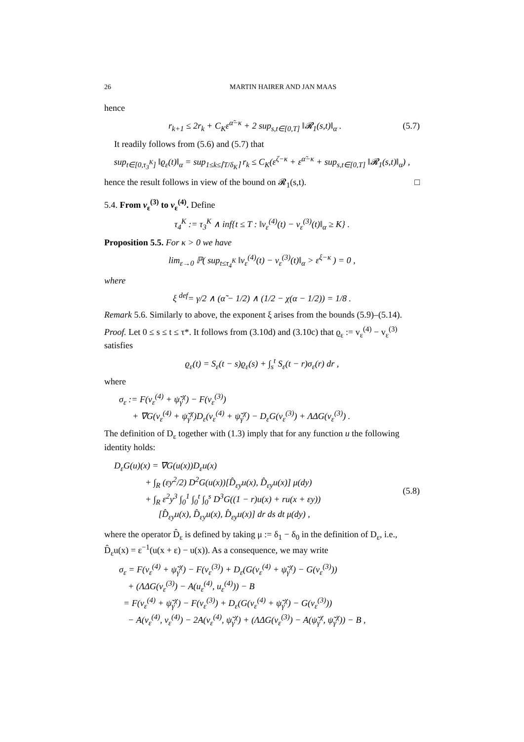26 MARTIN HAIRER AND JAN MAAS
hence
r<sub>k+1</sub> ≤ 2r<sub>k</sub> + C<sub>K</sub>ε<sup>α̃−κ</sup> + 2 sup<sub>s,t∈[0,T]</sub> ‖𝓡<sub>1</sub>(s,t)‖<sub>α</sub> . (5.7)
It readily follows from (5.6) and (5.7) that
sup<sub>t∈[0,τ<sub>3</sub><sup>K</sup>]</sub> ‖ϱ<sub>ε</sub>(t)‖<sub>α</sub> = sup<sub>1≤k≤⌈T/δ<sub>K</sub>⌉</sub> r<sub>k</sub> ≤ C<sub>K</sub>(ε<sup>ζ−κ</sup> + ε<sup>α̃−κ</sup> + sup<sub>s,t∈[0,T]</sub> ‖𝓡<sub>1</sub>(s,t)‖<sub>α</sub>) ,
hence the result follows in view of the bound on 𝓡<sub>1</sub>(s,t). □
5.4. From v<sub>ε</sub><sup>(3)</sup> to v<sub>ε</sub><sup>(4)</sup>. Define
τ<sub>4</sub><sup>K</sup> := τ<sub>3</sub><sup>K</sup> ∧ inf{t ≤ T : ‖v<sub>ε</sub><sup>(4)</sup>(t) − v<sub>ε</sub><sup>(3)</sup>(t)‖<sub>α</sub> ≥ K} .
Proposition 5.5. For κ > 0 we have
lim<sub>ε→0</sub> ℙ( sup<sub>t≤τ<sub>4</sub><sup>K</sup></sub> ‖v<sub>ε</sub><sup>(4)</sup>(t) − v<sub>ε</sub><sup>(3)</sup>(t)‖<sub>α</sub> > ε<sup>ξ−κ</sup> ) = 0 ,
where
ξ <sup>def</sup>= γ/2 ∧ (α̃ − 1/2) ∧ (1/2 − χ(α − 1/2)) = 1/8 .
Remark 5.6. Similarly to above, the exponent ξ arises from the bounds (5.9)–(5.14).
Proof. Let 0 ≤ s ≤ t ≤ τ*. It follows from (3.10d) and (3.10c) that ϱ<sub>ε</sub> := v<sub>ε</sub><sup>(4)</sup> − v<sub>ε</sub><sup>(3)</sup> satisfies
ϱ<sub>ε</sub>(t) = S<sub>ε</sub>(t − s)ϱ<sub>ε</sub>(s) + ∫<sub>s</sub><sup>t</sup> S<sub>ε</sub>(t − r)σ<sub>ε</sub>(r) dr ,
where
σ<sub>ε</sub> := F(v<sub>ε</sub><sup>(4)</sup> + ψ̃<sub>γ</sub><sup>χ</sup>) − F(v<sub>ε</sub><sup>(3)</sup>)
+ ∇G(v<sub>ε</sub><sup>(4)</sup> + ψ̃<sub>γ</sub><sup>χ</sup>)D<sub>ε</sub>(v<sub>ε</sub><sup>(4)</sup> + ψ̃<sub>γ</sub><sup>χ</sup>) − D<sub>ε</sub>G(v<sub>ε</sub><sup>(3)</sup>) + ΛΔG(v<sub>ε</sub><sup>(3)</sup>) .
The definition of D<sub>ε</sub> together with (1.3) imply that for any function u the following identity holds:
D<sub>ε</sub>G(u)(x) = ∇G(u(x))D<sub>ε</sub>u(x)
+ ∫<sub>R</sub> (εy<sup>2</sup>/2) D<sup>2</sup>G(u(x))[D̂<sub>εy</sub>u(x), D̂<sub>εy</sub>u(x)] μ(dy)
+ ∫<sub>R</sub> ε<sup>2</sup>y<sup>3</sup> ∫<sub>0</sub><sup>1</sup> ∫<sub>0</sub><sup>t</sup> ∫<sub>0</sub><sup>s</sup> D<sup>3</sup>G((1 − r)u(x) + ru(x + εy))
[D̂<sub>εy</sub>u(x), D̂<sub>εy</sub>u(x), D̂<sub>εy</sub>u(x)] dr ds dt μ(dy) ,
(5.8)
where the operator D̂<sub>ε</sub> is defined by taking μ := δ<sub>1</sub> − δ<sub>0</sub> in the definition of D<sub>ε</sub>, i.e., D̂<sub>ε</sub>u(x) = ε<sup>−1</sup>(u(x + ε) − u(x)). As a consequence, we may write
σ<sub>ε</sub> = F(v<sub>ε</sub><sup>(4)</sup> + ψ̃<sub>γ</sub><sup>χ</sup>) − F(v<sub>ε</sub><sup>(3)</sup>) + D<sub>ε</sub>(G(v<sub>ε</sub><sup>(4)</sup> + ψ̃<sub>γ</sub><sup>χ</sup>) − G(v<sub>ε</sub><sup>(3)</sup>))
+ (ΛΔG(v<sub>ε</sub><sup>(3)</sup>) − A(u<sub>ε</sub><sup>(4)</sup>, u<sub>ε</sub><sup>(4)</sup>)) − B
= F(v<sub>ε</sub><sup>(4)</sup> + ψ̃<sub>γ</sub><sup>χ</sup>) − F(v<sub>ε</sub><sup>(3)</sup>) + D<sub>ε</sub>(G(v<sub>ε</sub><sup>(4)</sup> + ψ̃<sub>γ</sub><sup>χ</sup>) − G(v<sub>ε</sub><sup>(3)</sup>))
− A(v<sub>ε</sub><sup>(4)</sup>, v<sub>ε</sub><sup>(4)</sup>) − 2A(v<sub>ε</sub><sup>(4)</sup>, ψ̃<sub>γ</sub><sup>χ</sup>) + (ΛΔG(v<sub>ε</sub><sup>(3)</sup>) − A(ψ̃<sub>γ</sub><sup>χ</sup>, ψ̃<sub>γ</sub><sup>χ</sup>)) − B ,